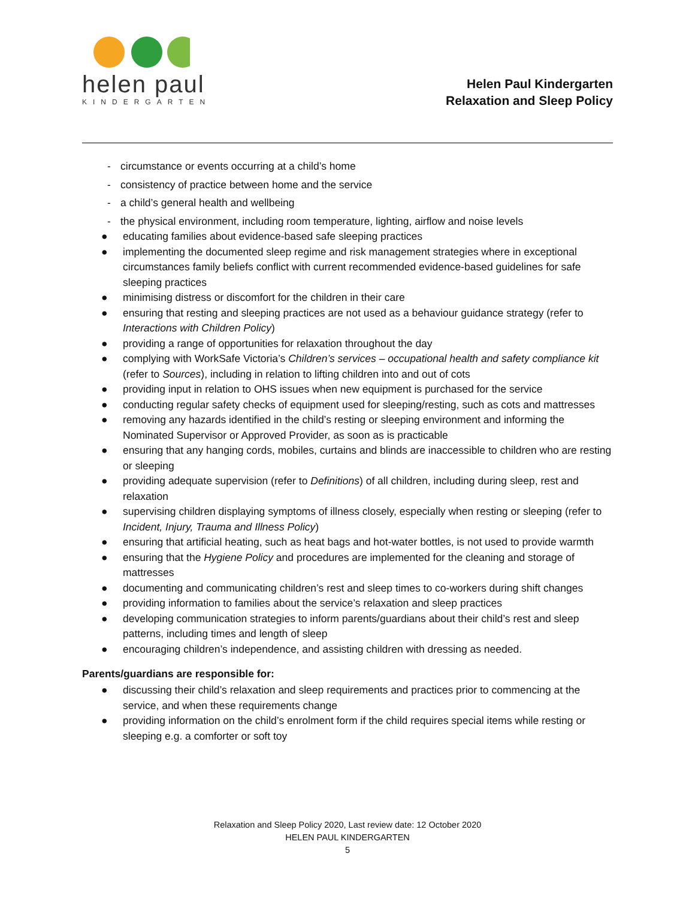helen paul
KINDERGARTEN
Helen Paul Kindergarten
Relaxation and Sleep Policy
- circumstance or events occurring at a child’s home
- consistency of practice between home and the service
- a child’s general health and wellbeing
- the physical environment, including room temperature, lighting, airflow and noise levels
● educating families about evidence-based safe sleeping practices
● implementing the documented sleep regime and risk management strategies where in exceptional circumstances family beliefs conflict with current recommended evidence-based guidelines for safe sleeping practices
● minimising distress or discomfort for the children in their care
● ensuring that resting and sleeping practices are not used as a behaviour guidance strategy (refer to Interactions with Children Policy)
● providing a range of opportunities for relaxation throughout the day
● complying with WorkSafe Victoria’s Children’s services – occupational health and safety compliance kit (refer to Sources), including in relation to lifting children into and out of cots
● providing input in relation to OHS issues when new equipment is purchased for the service
● conducting regular safety checks of equipment used for sleeping/resting, such as cots and mattresses
● removing any hazards identified in the child’s resting or sleeping environment and informing the Nominated Supervisor or Approved Provider, as soon as is practicable
● ensuring that any hanging cords, mobiles, curtains and blinds are inaccessible to children who are resting or sleeping
● providing adequate supervision (refer to Definitions) of all children, including during sleep, rest and relaxation
● supervising children displaying symptoms of illness closely, especially when resting or sleeping (refer to Incident, Injury, Trauma and Illness Policy)
● ensuring that artificial heating, such as heat bags and hot-water bottles, is not used to provide warmth
● ensuring that the Hygiene Policy and procedures are implemented for the cleaning and storage of mattresses
● documenting and communicating children’s rest and sleep times to co-workers during shift changes
● providing information to families about the service’s relaxation and sleep practices
● developing communication strategies to inform parents/guardians about their child’s rest and sleep patterns, including times and length of sleep
● encouraging children’s independence, and assisting children with dressing as needed.
Parents/guardians are responsible for:
● discussing their child’s relaxation and sleep requirements and practices prior to commencing at the service, and when these requirements change
● providing information on the child’s enrolment form if the child requires special items while resting or sleeping e.g. a comforter or soft toy
Relaxation and Sleep Policy 2020, Last review date: 12 October 2020
HELEN PAUL KINDERGARTEN
5